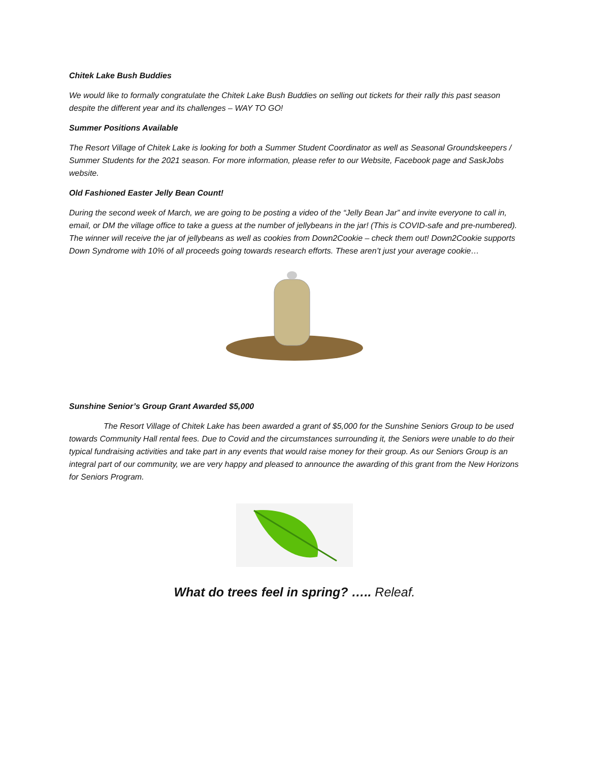Chitek Lake Bush Buddies
We would like to formally congratulate the Chitek Lake Bush Buddies on selling out tickets for their rally this past season despite the different year and its challenges – WAY TO GO!
Summer Positions Available
The Resort Village of Chitek Lake is looking for both a Summer Student Coordinator as well as Seasonal Groundskeepers / Summer Students for the 2021 season. For more information, please refer to our Website, Facebook page and SaskJobs website.
Old Fashioned Easter Jelly Bean Count!
During the second week of March, we are going to be posting a video of the “Jelly Bean Jar” and invite everyone to call in, email, or DM the village office to take a guess at the number of jellybeans in the jar! (This is COVID-safe and pre-numbered). The winner will receive the jar of jellybeans as well as cookies from Down2Cookie – check them out! Down2Cookie supports Down Syndrome with 10% of all proceeds going towards research efforts. These aren’t just your average cookie…
Sunshine Senior’s Group Grant Awarded $5,000
The Resort Village of Chitek Lake has been awarded a grant of $5,000 for the Sunshine Seniors Group to be used towards Community Hall rental fees. Due to Covid and the circumstances surrounding it, the Seniors were unable to do their typical fundraising activities and take part in any events that would raise money for their group. As our Seniors Group is an integral part of our community, we are very happy and pleased to announce the awarding of this grant from the New Horizons for Seniors Program.
What do trees feel in spring? ….. Releaf.